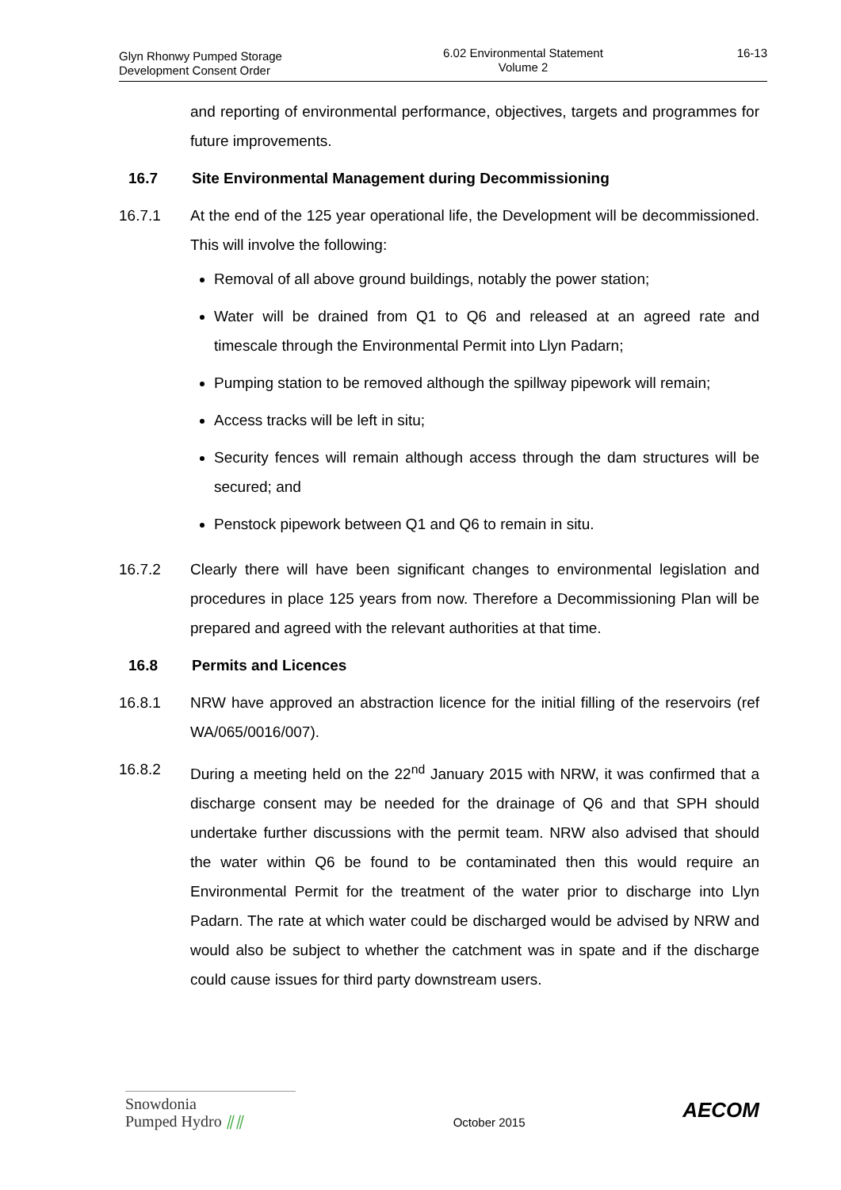Glyn Rhonwy Pumped Storage
Development Consent Order
6.02 Environmental Statement
Volume 2
16-13
and reporting of environmental performance, objectives, targets and programmes for future improvements.
16.7 Site Environmental Management during Decommissioning
16.7.1 At the end of the 125 year operational life, the Development will be decommissioned. This will involve the following:
Removal of all above ground buildings, notably the power station;
Water will be drained from Q1 to Q6 and released at an agreed rate and timescale through the Environmental Permit into Llyn Padarn;
Pumping station to be removed although the spillway pipework will remain;
Access tracks will be left in situ;
Security fences will remain although access through the dam structures will be secured; and
Penstock pipework between Q1 and Q6 to remain in situ.
16.7.2 Clearly there will have been significant changes to environmental legislation and procedures in place 125 years from now. Therefore a Decommissioning Plan will be prepared and agreed with the relevant authorities at that time.
16.8 Permits and Licences
16.8.1 NRW have approved an abstraction licence for the initial filling of the reservoirs (ref WA/065/0016/007).
16.8.2 During a meeting held on the 22<sup>nd</sup> January 2015 with NRW, it was confirmed that a discharge consent may be needed for the drainage of Q6 and that SPH should undertake further discussions with the permit team. NRW also advised that should the water within Q6 be found to be contaminated then this would require an Environmental Permit for the treatment of the water prior to discharge into Llyn Padarn. The rate at which water could be discharged would be advised by NRW and would also be subject to whether the catchment was in spate and if the discharge could cause issues for third party downstream users.
Snowdonia
Pumped Hydro ⫽⫽
October 2015
AECOM